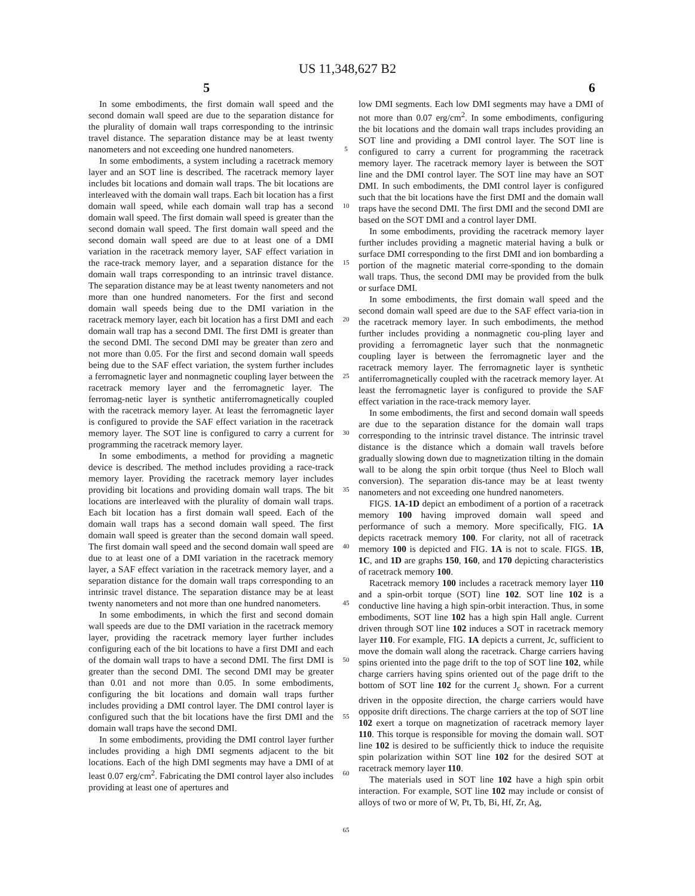US 11,348,627 B2
5 6
In some embodiments, the first domain wall speed and the second domain wall speed are due to the separation distance for the plurality of domain wall traps corresponding to the intrinsic travel distance. The separation distance may be at least twenty nanometers and not exceeding one hundred nanometers.
In some embodiments, a system including a racetrack memory layer and an SOT line is described. The racetrack memory layer includes bit locations and domain wall traps. The bit locations are interleaved with the domain wall traps. Each bit location has a first domain wall speed, while each domain wall trap has a second domain wall speed. The first domain wall speed is greater than the second domain wall speed. The first domain wall speed and the second domain wall speed are due to at least one of a DMI variation in the racetrack memory layer, SAF effect variation in the race-track memory layer, and a separation distance for the domain wall traps corresponding to an intrinsic travel distance. The separation distance may be at least twenty nanometers and not more than one hundred nanometers. For the first and second domain wall speeds being due to the DMI variation in the racetrack memory layer, each bit location has a first DMI and each domain wall trap has a second DMI. The first DMI is greater than the second DMI. The second DMI may be greater than zero and not more than 0.05. For the first and second domain wall speeds being due to the SAF effect variation, the system further includes a ferromagnetic layer and nonmagnetic coupling layer between the racetrack memory layer and the ferromagnetic layer. The ferromag-netic layer is synthetic antiferromagnetically coupled with the racetrack memory layer. At least the ferromagnetic layer is configured to provide the SAF effect variation in the racetrack memory layer. The SOT line is configured to carry a current for programming the racetrack memory layer.
In some embodiments, a method for providing a magnetic device is described. The method includes providing a race-track memory layer. Providing the racetrack memory layer includes providing bit locations and providing domain wall traps. The bit locations are interleaved with the plurality of domain wall traps. Each bit location has a first domain wall speed. Each of the domain wall traps has a second domain wall speed. The first domain wall speed is greater than the second domain wall speed. The first domain wall speed and the second domain wall speed are due to at least one of a DMI variation in the racetrack memory layer, a SAF effect variation in the racetrack memory layer, and a separation distance for the domain wall traps corresponding to an intrinsic travel distance. The separation distance may be at least twenty nanometers and not more than one hundred nanometers.
In some embodiments, in which the first and second domain wall speeds are due to the DMI variation in the racetrack memory layer, providing the racetrack memory layer further includes configuring each of the bit locations to have a first DMI and each of the domain wall traps to have a second DMI. The first DMI is greater than the second DMI. The second DMI may be greater than 0.01 and not more than 0.05. In some embodiments, configuring the bit locations and domain wall traps further includes providing a DMI control layer. The DMI control layer is configured such that the bit locations have the first DMI and the domain wall traps have the second DMI.
In some embodiments, providing the DMI control layer further includes providing a high DMI segments adjacent to the bit locations. Each of the high DMI segments may have a DMI of at least 0.07 erg/cm<sup>2</sup>. Fabricating the DMI control layer also includes providing at least one of apertures and
5
10
15
20
25
30
35
40
45
50
55
60
65
low DMI segments. Each low DMI segments may have a DMI of not more than 0.07 erg/cm<sup>2</sup>. In some embodiments, configuring the bit locations and the domain wall traps includes providing an SOT line and providing a DMI control layer. The SOT line is configured to carry a current for programming the racetrack memory layer. The racetrack memory layer is between the SOT line and the DMI control layer. The SOT line may have an SOT DMI. In such embodiments, the DMI control layer is configured such that the bit locations have the first DMI and the domain wall traps have the second DMI. The first DMI and the second DMI are based on the SOT DMI and a control layer DMI.
In some embodiments, providing the racetrack memory layer further includes providing a magnetic material having a bulk or surface DMI corresponding to the first DMI and ion bombarding a portion of the magnetic material corre-sponding to the domain wall traps. Thus, the second DMI may be provided from the bulk or surface DMI.
In some embodiments, the first domain wall speed and the second domain wall speed are due to the SAF effect varia-tion in the racetrack memory layer. In such embodiments, the method further includes providing a nonmagnetic cou-pling layer and providing a ferromagnetic layer such that the nonmagnetic coupling layer is between the ferromagnetic layer and the racetrack memory layer. The ferromagnetic layer is synthetic antiferromagnetically coupled with the racetrack memory layer. At least the ferromagnetic layer is configured to provide the SAF effect variation in the race-track memory layer.
In some embodiments, the first and second domain wall speeds are due to the separation distance for the domain wall traps corresponding to the intrinsic travel distance. The intrinsic travel distance is the distance which a domain wall travels before gradually slowing down due to magnetization tilting in the domain wall to be along the spin orbit torque (thus Neel to Bloch wall conversion). The separation dis-tance may be at least twenty nanometers and not exceeding one hundred nanometers.
FIGS. 1A-1D depict an embodiment of a portion of a racetrack memory 100 having improved domain wall speed and performance of such a memory. More specifically, FIG. 1A depicts racetrack memory 100. For clarity, not all of racetrack memory 100 is depicted and FIG. 1A is not to scale. FIGS. 1B, 1C, and 1D are graphs 150, 160, and 170 depicting characteristics of racetrack memory 100.
Racetrack memory 100 includes a racetrack memory layer 110 and a spin-orbit torque (SOT) line 102. SOT line 102 is a conductive line having a high spin-orbit interaction. Thus, in some embodiments, SOT line 102 has a high spin Hall angle. Current driven through SOT line 102 induces a SOT in racetrack memory layer 110. For example, FIG. 1A depicts a current, Jc, sufficient to move the domain wall along the racetrack. Charge carriers having spins oriented into the page drift to the top of SOT line 102, while charge carriers having spins oriented out of the page drift to the bottom of SOT line 102 for the current J<sub>c</sub> shown. For a current driven in the opposite direction, the charge carriers would have opposite drift directions. The charge carriers at the top of SOT line 102 exert a torque on magnetization of racetrack memory layer 110. This torque is responsible for moving the domain wall. SOT line 102 is desired to be sufficiently thick to induce the requisite spin polarization within SOT line 102 for the desired SOT at racetrack memory layer 110.
The materials used in SOT line 102 have a high spin orbit interaction. For example, SOT line 102 may include or consist of alloys of two or more of W, Pt, Tb, Bi, Hf, Zr, Ag,